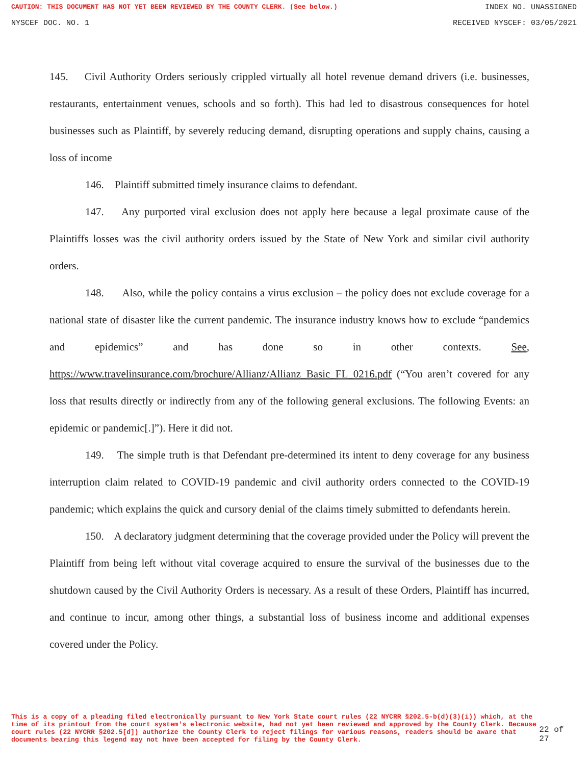CAUTION: THIS DOCUMENT HAS NOT YET BEEN REVIEWED BY THE COUNTY CLERK. (See below.) INDEX NO. UNASSIGNED
NYSCEF DOC. NO. 1 RECEIVED NYSCEF: 03/05/2021
145. Civil Authority Orders seriously crippled virtually all hotel revenue demand drivers (i.e. businesses, restaurants, entertainment venues, schools and so forth). This had led to disastrous consequences for hotel businesses such as Plaintiff, by severely reducing demand, disrupting operations and supply chains, causing a loss of income
146. Plaintiff submitted timely insurance claims to defendant.
147. Any purported viral exclusion does not apply here because a legal proximate cause of the Plaintiffs losses was the civil authority orders issued by the State of New York and similar civil authority orders.
148. Also, while the policy contains a virus exclusion – the policy does not exclude coverage for a national state of disaster like the current pandemic. The insurance industry knows how to exclude “pandemics and epidemics” and has done so in other contexts. See, https://www.travelinsurance.com/brochure/Allianz/Allianz_Basic_FL_0216.pdf (“You aren’t covered for any loss that results directly or indirectly from any of the following general exclusions. The following Events: an epidemic or pandemic[.]”). Here it did not.
149. The simple truth is that Defendant pre-determined its intent to deny coverage for any business interruption claim related to COVID-19 pandemic and civil authority orders connected to the COVID-19 pandemic; which explains the quick and cursory denial of the claims timely submitted to defendants herein.
150. A declaratory judgment determining that the coverage provided under the Policy will prevent the Plaintiff from being left without vital coverage acquired to ensure the survival of the businesses due to the shutdown caused by the Civil Authority Orders is necessary. As a result of these Orders, Plaintiff has incurred, and continue to incur, among other things, a substantial loss of business income and additional expenses covered under the Policy.
This is a copy of a pleading filed electronically pursuant to New York State court rules (22 NYCRR §202.5-b(d)(3)(i)) which, at the time of its printout from the court system's electronic website, had not yet been reviewed and approved by the County Clerk. Because court rules (22 NYCRR §202.5[d]) authorize the County Clerk to reject filings for various reasons, readers should be aware that documents bearing this legend may not have been accepted for filing by the County Clerk.
22 of 27